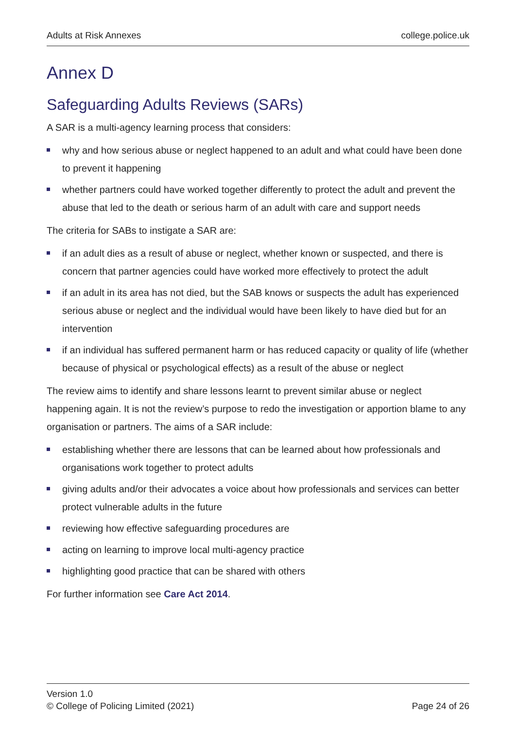Adults at Risk Annexes college.police.uk
Annex D
Safeguarding Adults Reviews (SARs)
A SAR is a multi-agency learning process that considers:
why and how serious abuse or neglect happened to an adult and what could have been done to prevent it happening
whether partners could have worked together differently to protect the adult and prevent the abuse that led to the death or serious harm of an adult with care and support needs
The criteria for SABs to instigate a SAR are:
if an adult dies as a result of abuse or neglect, whether known or suspected, and there is concern that partner agencies could have worked more effectively to protect the adult
if an adult in its area has not died, but the SAB knows or suspects the adult has experienced serious abuse or neglect and the individual would have been likely to have died but for an intervention
if an individual has suffered permanent harm or has reduced capacity or quality of life (whether because of physical or psychological effects) as a result of the abuse or neglect
The review aims to identify and share lessons learnt to prevent similar abuse or neglect happening again. It is not the review’s purpose to redo the investigation or apportion blame to any organisation or partners. The aims of a SAR include:
establishing whether there are lessons that can be learned about how professionals and organisations work together to protect adults
giving adults and/or their advocates a voice about how professionals and services can better protect vulnerable adults in the future
reviewing how effective safeguarding procedures are
acting on learning to improve local multi-agency practice
highlighting good practice that can be shared with others
For further information see Care Act 2014.
Version 1.0
© College of Policing Limited (2021)
Page 24 of 26